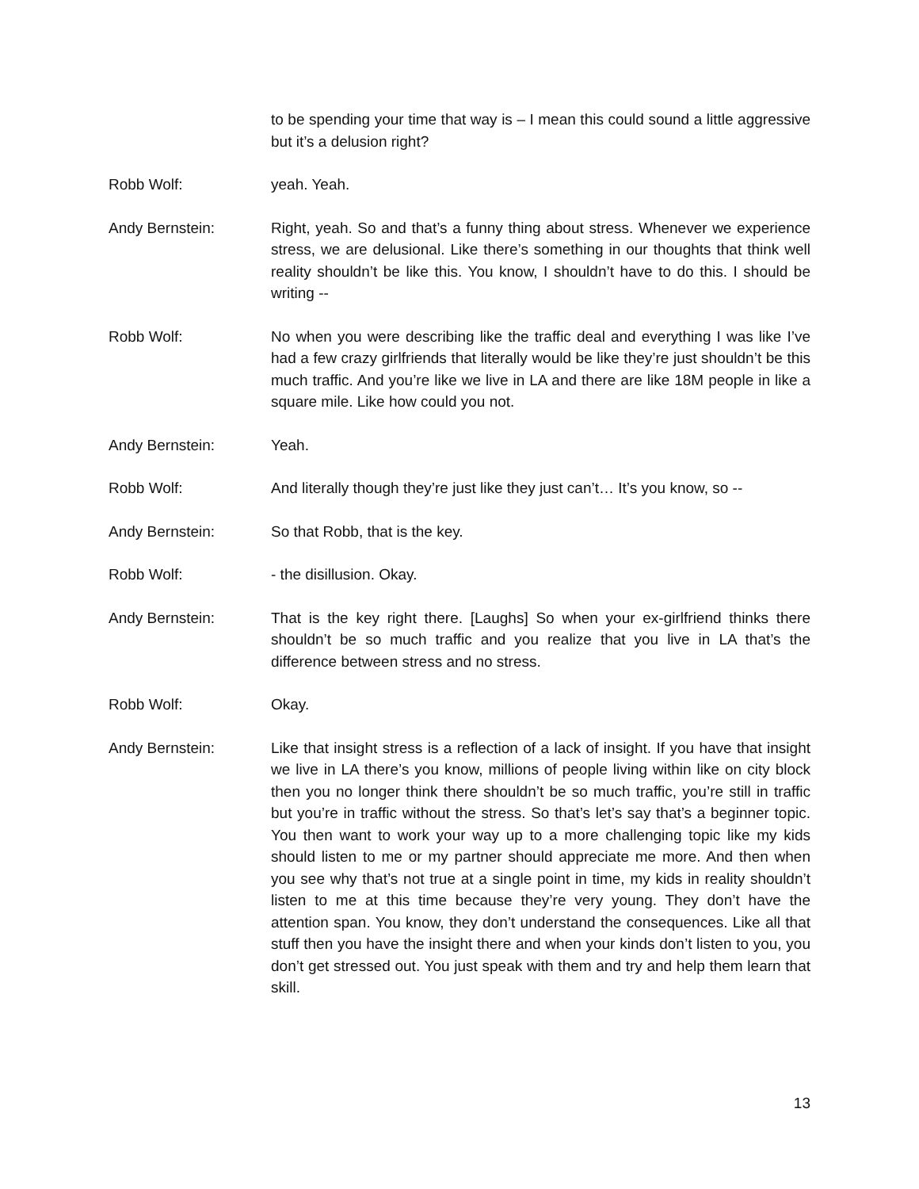to be spending your time that way is – I mean this could sound a little aggressive but it’s a delusion right?
Robb Wolf: yeah. Yeah.
Andy Bernstein: Right, yeah. So and that’s a funny thing about stress. Whenever we experience stress, we are delusional. Like there’s something in our thoughts that think well reality shouldn’t be like this. You know, I shouldn’t have to do this. I should be writing --
Robb Wolf: No when you were describing like the traffic deal and everything I was like I’ve had a few crazy girlfriends that literally would be like they’re just shouldn’t be this much traffic. And you’re like we live in LA and there are like 18M people in like a square mile. Like how could you not.
Andy Bernstein: Yeah.
Robb Wolf: And literally though they’re just like they just can’t… It’s you know, so --
Andy Bernstein: So that Robb, that is the key.
Robb Wolf: - the disillusion. Okay.
Andy Bernstein: That is the key right there. [Laughs] So when your ex-girlfriend thinks there shouldn’t be so much traffic and you realize that you live in LA that’s the difference between stress and no stress.
Robb Wolf: Okay.
Andy Bernstein: Like that insight stress is a reflection of a lack of insight. If you have that insight we live in LA there’s you know, millions of people living within like on city block then you no longer think there shouldn’t be so much traffic, you’re still in traffic but you’re in traffic without the stress. So that’s let’s say that’s a beginner topic. You then want to work your way up to a more challenging topic like my kids should listen to me or my partner should appreciate me more. And then when you see why that’s not true at a single point in time, my kids in reality shouldn’t listen to me at this time because they’re very young. They don’t have the attention span. You know, they don’t understand the consequences. Like all that stuff then you have the insight there and when your kinds don’t listen to you, you don’t get stressed out. You just speak with them and try and help them learn that skill.
13